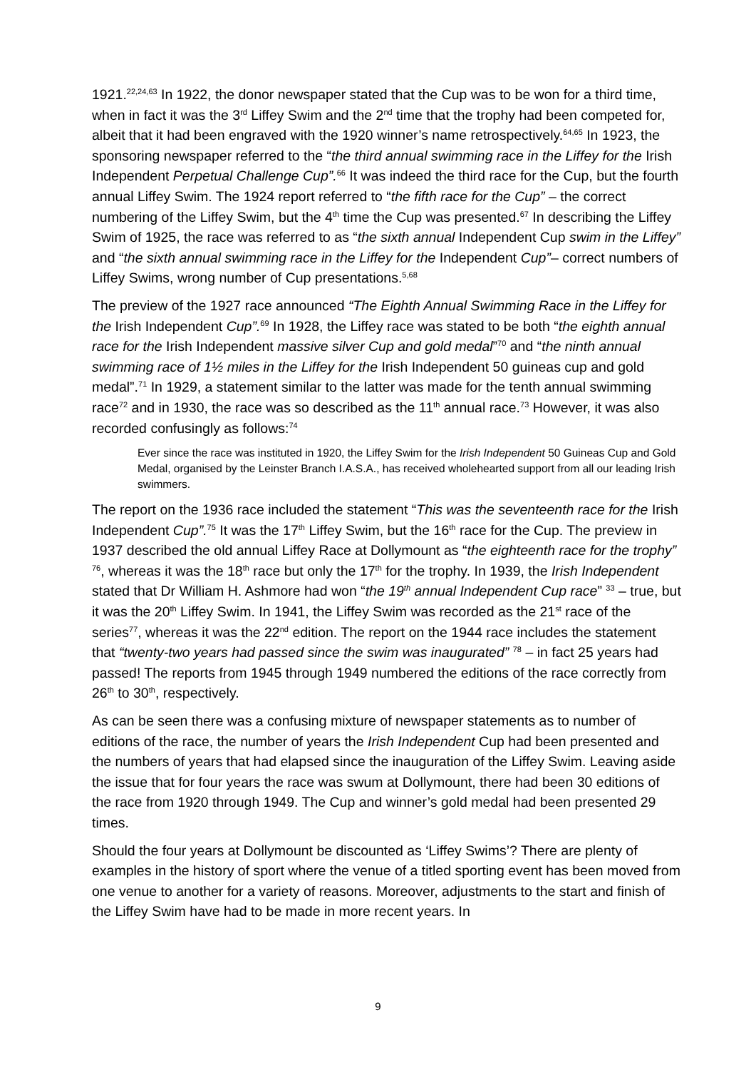1921.<sup>22,24,63</sup> In 1922, the donor newspaper stated that the Cup was to be won for a third time, when in fact it was the 3<sup>rd</sup> Liffey Swim and the 2<sup>nd</sup> time that the trophy had been competed for, albeit that it had been engraved with the 1920 winner’s name retrospectively.<sup>64,65</sup> In 1923, the sponsoring newspaper referred to the “the third annual swimming race in the Liffey for the Irish Independent Perpetual Challenge Cup”.<sup>66</sup> It was indeed the third race for the Cup, but the fourth annual Liffey Swim. The 1924 report referred to “the fifth race for the Cup” – the correct numbering of the Liffey Swim, but the 4<sup>th</sup> time the Cup was presented.<sup>67</sup> In describing the Liffey Swim of 1925, the race was referred to as “the sixth annual Independent Cup swim in the Liffey” and “the sixth annual swimming race in the Liffey for the Independent Cup”– correct numbers of Liffey Swims, wrong number of Cup presentations.<sup>5,68</sup>
The preview of the 1927 race announced “The Eighth Annual Swimming Race in the Liffey for the Irish Independent Cup”.<sup>69</sup> In 1928, the Liffey race was stated to be both “the eighth annual race for the Irish Independent massive silver Cup and gold medal”<sup>70</sup> and “the ninth annual swimming race of 1½ miles in the Liffey for the Irish Independent 50 guineas cup and gold medal”.<sup>71</sup> In 1929, a statement similar to the latter was made for the tenth annual swimming race<sup>72</sup> and in 1930, the race was so described as the 11<sup>th</sup> annual race.<sup>73</sup> However, it was also recorded confusingly as follows:<sup>74</sup>
Ever since the race was instituted in 1920, the Liffey Swim for the Irish Independent 50 Guineas Cup and Gold Medal, organised by the Leinster Branch I.A.S.A., has received wholehearted support from all our leading Irish swimmers.
The report on the 1936 race included the statement “This was the seventeenth race for the Irish Independent Cup”.<sup>75</sup> It was the 17<sup>th</sup> Liffey Swim, but the 16<sup>th</sup> race for the Cup. The preview in 1937 described the old annual Liffey Race at Dollymount as “the eighteenth race for the trophy” <sup>76</sup>, whereas it was the 18<sup>th</sup> race but only the 17<sup>th</sup> for the trophy. In 1939, the Irish Independent stated that Dr William H. Ashmore had won “the 19<sup>th</sup> annual Independent Cup race” <sup>33</sup> – true, but it was the 20<sup>th</sup> Liffey Swim. In 1941, the Liffey Swim was recorded as the 21<sup>st</sup> race of the series<sup>77</sup>, whereas it was the 22<sup>nd</sup> edition. The report on the 1944 race includes the statement that “twenty-two years had passed since the swim was inaugurated” <sup>78</sup> – in fact 25 years had passed! The reports from 1945 through 1949 numbered the editions of the race correctly from 26<sup>th</sup> to 30<sup>th</sup>, respectively.
As can be seen there was a confusing mixture of newspaper statements as to number of editions of the race, the number of years the Irish Independent Cup had been presented and the numbers of years that had elapsed since the inauguration of the Liffey Swim. Leaving aside the issue that for four years the race was swum at Dollymount, there had been 30 editions of the race from 1920 through 1949. The Cup and winner’s gold medal had been presented 29 times.
Should the four years at Dollymount be discounted as ‘Liffey Swims’? There are plenty of examples in the history of sport where the venue of a titled sporting event has been moved from one venue to another for a variety of reasons. Moreover, adjustments to the start and finish of the Liffey Swim have had to be made in more recent years. In
9